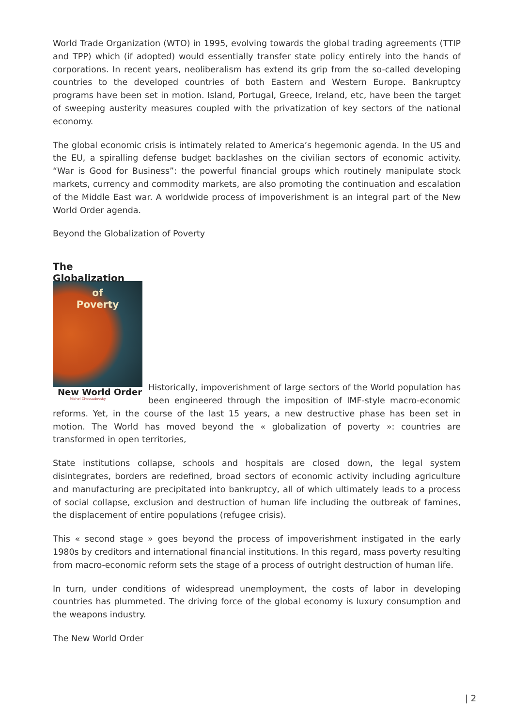World Trade Organization (WTO) in 1995, evolving towards the global trading agreements (TTIP and TPP) which (if adopted) would essentially transfer state policy entirely into the hands of corporations. In recent years, neoliberalism has extend its grip from the so-called developing countries to the developed countries of both Eastern and Western Europe. Bankruptcy programs have been set in motion. Island, Portugal, Greece, Ireland, etc, have been the target of sweeping austerity measures coupled with the privatization of key sectors of the national economy.
The global economic crisis is intimately related to America’s hegemonic agenda. In the US and the EU, a spiralling defense budget backlashes on the civilian sectors of economic activity. “War is Good for Business”: the powerful financial groups which routinely manipulate stock markets, currency and commodity markets, are also promoting the continuation and escalation of the Middle East war. A worldwide process of impoverishment is an integral part of the New World Order agenda.
Beyond the Globalization of Poverty
The
Globalization
of
Poverty
New World Order
Michel Chossudovsky
Historically, impoverishment of large sectors of the World population has been engineered through the imposition of IMF-style macro-economic reforms. Yet, in the course of the last 15 years, a new destructive phase has been set in motion. The World has moved beyond the « globalization of poverty »: countries are transformed in open territories,
State institutions collapse, schools and hospitals are closed down, the legal system disintegrates, borders are redefined, broad sectors of economic activity including agriculture and manufacturing are precipitated into bankruptcy, all of which ultimately leads to a process of social collapse, exclusion and destruction of human life including the outbreak of famines, the displacement of entire populations (refugee crisis).
This « second stage » goes beyond the process of impoverishment instigated in the early 1980s by creditors and international financial institutions. In this regard, mass poverty resulting from macro-economic reform sets the stage of a process of outright destruction of human life.
In turn, under conditions of widespread unemployment, the costs of labor in developing countries has plummeted. The driving force of the global economy is luxury consumption and the weapons industry.
The New World Order
| 2